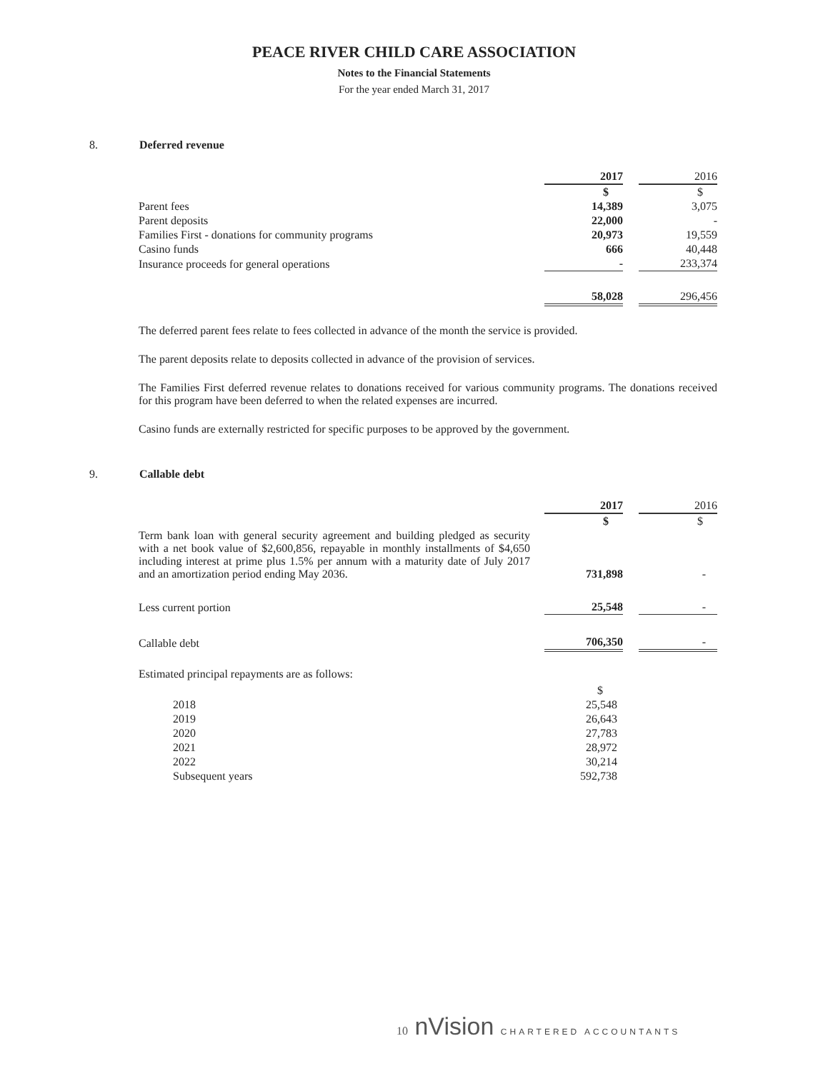PEACE RIVER CHILD CARE ASSOCIATION
Notes to the Financial Statements
For the year ended March 31, 2017
8. Deferred revenue
| | 2017 | | 2016 |
| | $ | | $ |
| Parent fees | 14,389 | | 3,075 |
| Parent deposits | 22,000 | | - |
| Families First - donations for community programs | 20,973 | | 19,559 |
| Casino funds | 666 | | 40,448 |
| Insurance proceeds for general operations | - | | 233,374 |
| | 58,028 | | 296,456 |
The deferred parent fees relate to fees collected in advance of the month the service is provided.
The parent deposits relate to deposits collected in advance of the provision of services.
The Families First deferred revenue relates to donations received for various community programs. The donations received for this program have been deferred to when the related expenses are incurred.
Casino funds are externally restricted for specific purposes to be approved by the government.
9. Callable debt
| | 2017 | | 2016 |
| | $ | | $ |
| Term bank loan with general security agreement and building pledged as security with a net book value of $2,600,856, repayable in monthly installments of $4,650 including interest at prime plus 1.5% per annum with a maturity date of July 2017 and an amortization period ending May 2036. | 731,898 | | - |
| Less current portion | 25,548 | | - |
| Callable debt | 706,350 | | - |
Estimated principal repayments are as follows:
| | $ |
| 2018 | 25,548 |
| 2019 | 26,643 |
| 2020 | 27,783 |
| 2021 | 28,972 |
| 2022 | 30,214 |
| Subsequent years | 592,738 |
10 nVision CHARTERED ACCOUNTANTS